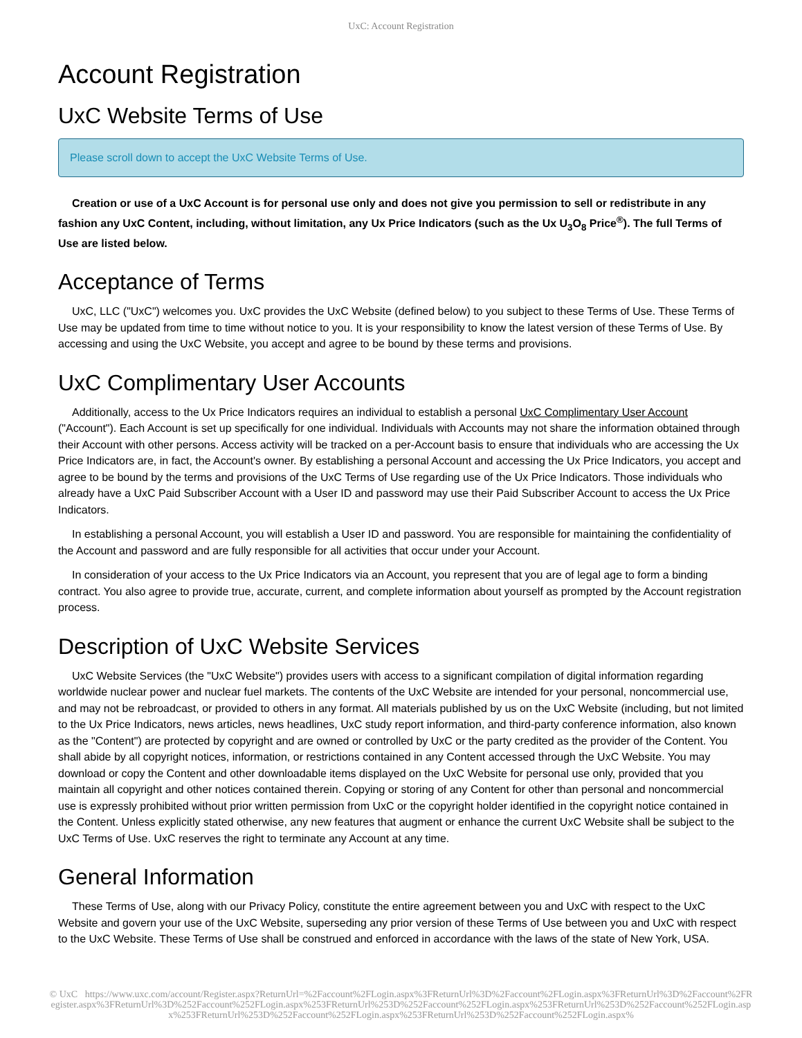UxC: Account Registration
Account Registration
UxC Website Terms of Use
Please scroll down to accept the UxC Website Terms of Use.
Creation or use of a UxC Account is for personal use only and does not give you permission to sell or redistribute in any fashion any UxC Content, including, without limitation, any Ux Price Indicators (such as the Ux U<sub>3</sub>O<sub>8</sub> Price<sup>®</sup>). The full Terms of Use are listed below.
Acceptance of Terms
UxC, LLC ("UxC") welcomes you. UxC provides the UxC Website (defined below) to you subject to these Terms of Use. These Terms of Use may be updated from time to time without notice to you. It is your responsibility to know the latest version of these Terms of Use. By accessing and using the UxC Website, you accept and agree to be bound by these terms and provisions.
UxC Complimentary User Accounts
Additionally, access to the Ux Price Indicators requires an individual to establish a personal UxC Complimentary User Account ("Account"). Each Account is set up specifically for one individual. Individuals with Accounts may not share the information obtained through their Account with other persons. Access activity will be tracked on a per-Account basis to ensure that individuals who are accessing the Ux Price Indicators are, in fact, the Account's owner. By establishing a personal Account and accessing the Ux Price Indicators, you accept and agree to be bound by the terms and provisions of the UxC Terms of Use regarding use of the Ux Price Indicators. Those individuals who already have a UxC Paid Subscriber Account with a User ID and password may use their Paid Subscriber Account to access the Ux Price Indicators.
In establishing a personal Account, you will establish a User ID and password. You are responsible for maintaining the confidentiality of the Account and password and are fully responsible for all activities that occur under your Account.
In consideration of your access to the Ux Price Indicators via an Account, you represent that you are of legal age to form a binding contract. You also agree to provide true, accurate, current, and complete information about yourself as prompted by the Account registration process.
Description of UxC Website Services
UxC Website Services (the "UxC Website") provides users with access to a significant compilation of digital information regarding worldwide nuclear power and nuclear fuel markets. The contents of the UxC Website are intended for your personal, noncommercial use, and may not be rebroadcast, or provided to others in any format. All materials published by us on the UxC Website (including, but not limited to the Ux Price Indicators, news articles, news headlines, UxC study report information, and third-party conference information, also known as the "Content") are protected by copyright and are owned or controlled by UxC or the party credited as the provider of the Content. You shall abide by all copyright notices, information, or restrictions contained in any Content accessed through the UxC Website. You may download or copy the Content and other downloadable items displayed on the UxC Website for personal use only, provided that you maintain all copyright and other notices contained therein. Copying or storing of any Content for other than personal and noncommercial use is expressly prohibited without prior written permission from UxC or the copyright holder identified in the copyright notice contained in the Content. Unless explicitly stated otherwise, any new features that augment or enhance the current UxC Website shall be subject to the UxC Terms of Use. UxC reserves the right to terminate any Account at any time.
General Information
These Terms of Use, along with our Privacy Policy, constitute the entire agreement between you and UxC with respect to the UxC Website and govern your use of the UxC Website, superseding any prior version of these Terms of Use between you and UxC with respect to the UxC Website. These Terms of Use shall be construed and enforced in accordance with the laws of the state of New York, USA.
© UxC https://www.uxc.com/account/Register.aspx?ReturnUrl=%2Faccount%2FLogin.aspx%3FReturnUrl%3D%2Faccount%2FLogin.aspx%3FReturnUrl%3D%2Faccount%2FRegister.aspx%3FReturnUrl%3D%252Faccount%252FLogin.aspx%253FReturnUrl%253D%252Faccount%252FLogin.aspx%253FReturnUrl%253D%252Faccount%252FLogin.aspx%253FReturnUrl%253D%252Faccount%252FLogin.aspx%253FReturnUrl%253D%252Faccount%252FLogin.aspx%